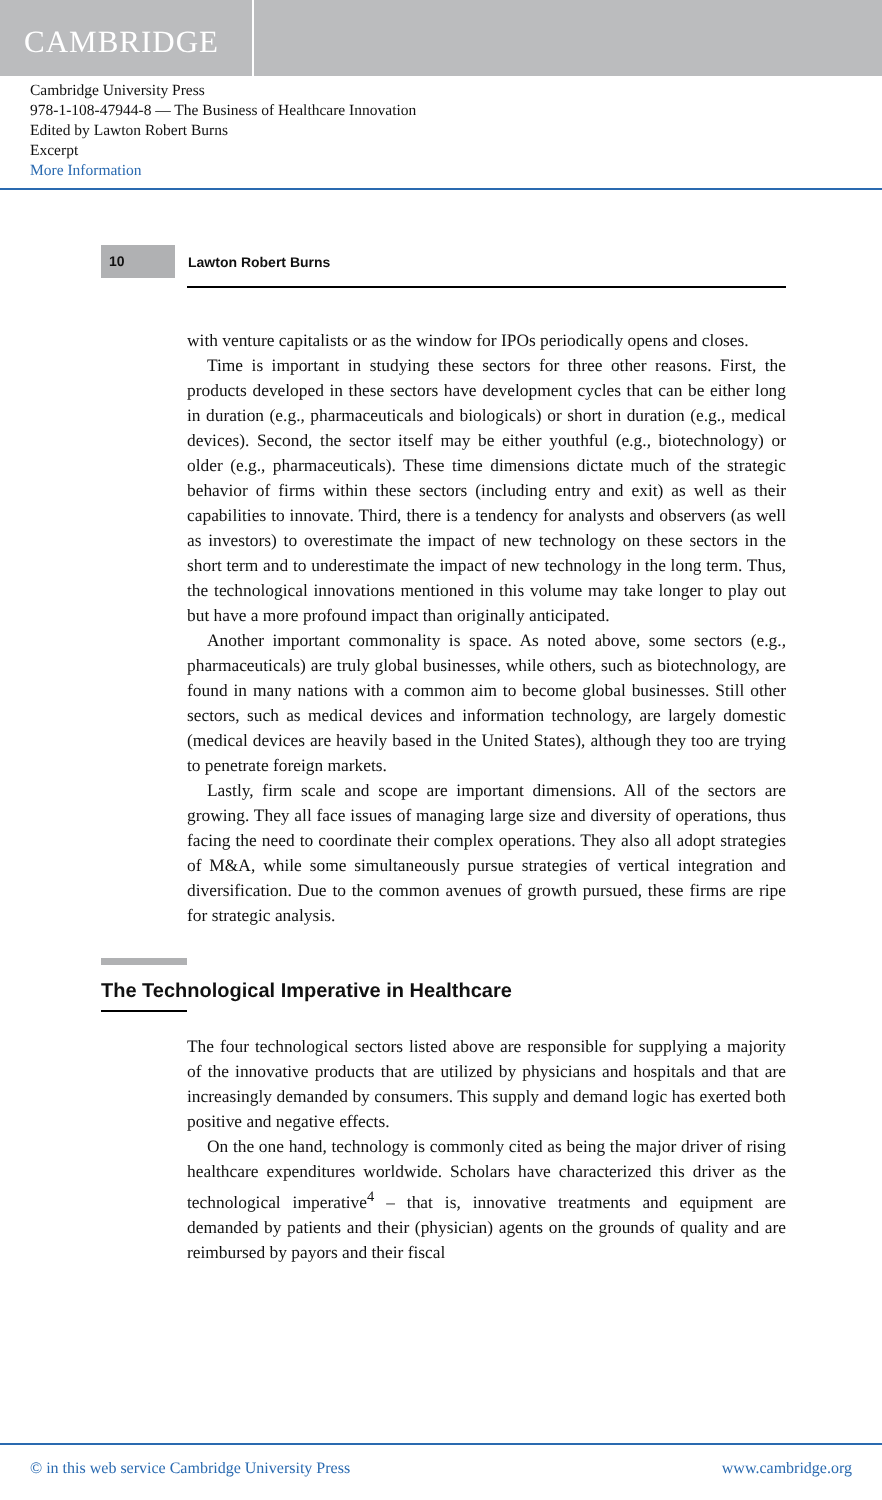CAMBRIDGE
Cambridge University Press
978-1-108-47944-8 — The Business of Healthcare Innovation
Edited by Lawton Robert Burns
Excerpt
More Information
10
Lawton Robert Burns
with venture capitalists or as the window for IPOs periodically opens and closes.
Time is important in studying these sectors for three other reasons. First, the products developed in these sectors have development cycles that can be either long in duration (e.g., pharmaceuticals and biologicals) or short in duration (e.g., medical devices). Second, the sector itself may be either youthful (e.g., biotechnology) or older (e.g., pharmaceuticals). These time dimensions dictate much of the strategic behavior of firms within these sectors (including entry and exit) as well as their capabilities to innovate. Third, there is a tendency for analysts and observers (as well as investors) to overestimate the impact of new technology on these sectors in the short term and to underestimate the impact of new technology in the long term. Thus, the technological innovations mentioned in this volume may take longer to play out but have a more profound impact than originally anticipated.
Another important commonality is space. As noted above, some sectors (e.g., pharmaceuticals) are truly global businesses, while others, such as biotechnology, are found in many nations with a common aim to become global businesses. Still other sectors, such as medical devices and information technology, are largely domestic (medical devices are heavily based in the United States), although they too are trying to penetrate foreign markets.
Lastly, firm scale and scope are important dimensions. All of the sectors are growing. They all face issues of managing large size and diversity of operations, thus facing the need to coordinate their complex operations. They also all adopt strategies of M&A, while some simultaneously pursue strategies of vertical integration and diversification. Due to the common avenues of growth pursued, these firms are ripe for strategic analysis.
The Technological Imperative in Healthcare
The four technological sectors listed above are responsible for supplying a majority of the innovative products that are utilized by physicians and hospitals and that are increasingly demanded by consumers. This supply and demand logic has exerted both positive and negative effects.
On the one hand, technology is commonly cited as being the major driver of rising healthcare expenditures worldwide. Scholars have characterized this driver as the technological imperative<sup>4</sup> – that is, innovative treatments and equipment are demanded by patients and their (physician) agents on the grounds of quality and are reimbursed by payors and their fiscal
© in this web service Cambridge University Press www.cambridge.org